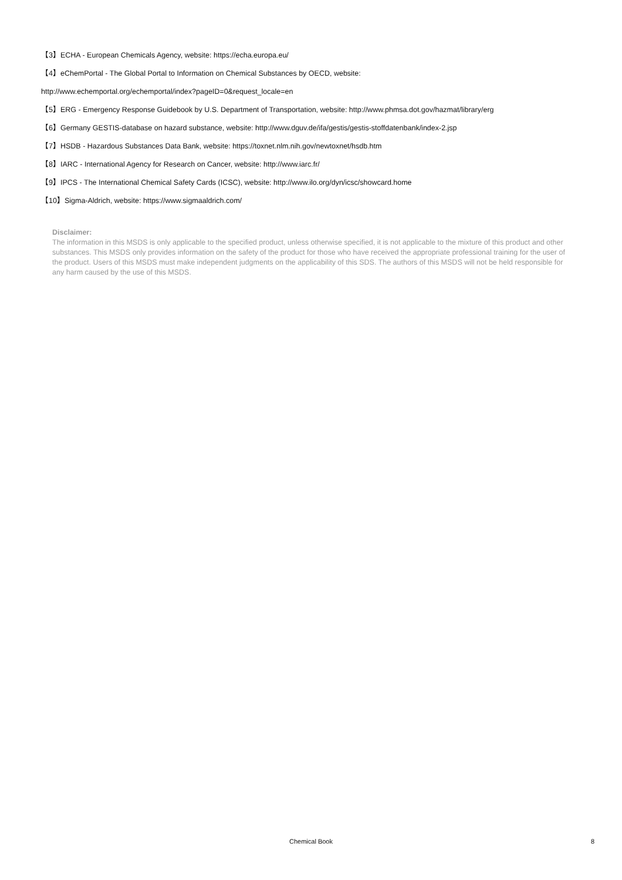【3】ECHA - European Chemicals Agency, website: https://echa.europa.eu/
【4】eChemPortal - The Global Portal to Information on Chemical Substances by OECD, website:
http://www.echemportal.org/echemportal/index?pageID=0&request_locale=en
【5】ERG - Emergency Response Guidebook by U.S. Department of Transportation, website: http://www.phmsa.dot.gov/hazmat/library/erg
【6】Germany GESTIS-database on hazard substance, website: http://www.dguv.de/ifa/gestis/gestis-stoffdatenbank/index-2.jsp
【7】HSDB - Hazardous Substances Data Bank, website: https://toxnet.nlm.nih.gov/newtoxnet/hsdb.htm
【8】IARC - International Agency for Research on Cancer, website: http://www.iarc.fr/
【9】IPCS - The International Chemical Safety Cards (ICSC), website: http://www.ilo.org/dyn/icsc/showcard.home
【10】Sigma-Aldrich, website: https://www.sigmaaldrich.com/
Disclaimer:
The information in this MSDS is only applicable to the specified product, unless otherwise specified, it is not applicable to the mixture of this product and other substances. This MSDS only provides information on the safety of the product for those who have received the appropriate professional training for the user of the product. Users of this MSDS must make independent judgments on the applicability of this SDS. The authors of this MSDS will not be held responsible for any harm caused by the use of this MSDS.
Chemical Book
8